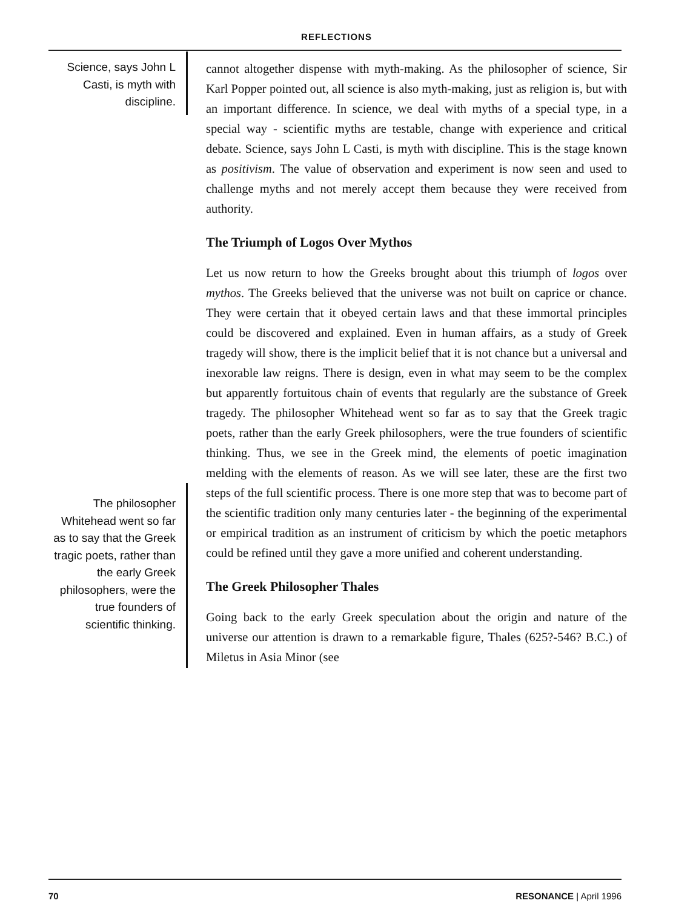REFLECTIONS
Science, says John L Casti, is myth with discipline.
The philosopher Whitehead went so far as to say that the Greek tragic poets, rather than the early Greek philosophers, were the true founders of scientific thinking.
cannot altogether dispense with myth-making. As the philosopher of science, Sir Karl Popper pointed out, all science is also myth-making, just as religion is, but with an important difference. In science, we deal with myths of a special type, in a special way - scientific myths are testable, change with experience and critical debate. Science, says John L Casti, is myth with discipline. This is the stage known as positivism. The value of observation and experiment is now seen and used to challenge myths and not merely accept them because they were received from authority.
The Triumph of Logos Over Mythos
Let us now return to how the Greeks brought about this triumph of logos over mythos. The Greeks believed that the universe was not built on caprice or chance. They were certain that it obeyed certain laws and that these immortal principles could be discovered and explained. Even in human affairs, as a study of Greek tragedy will show, there is the implicit belief that it is not chance but a universal and inexorable law reigns. There is design, even in what may seem to be the complex but apparently fortuitous chain of events that regularly are the substance of Greek tragedy. The philosopher Whitehead went so far as to say that the Greek tragic poets, rather than the early Greek philosophers, were the true founders of scientific thinking. Thus, we see in the Greek mind, the elements of poetic imagination melding with the elements of reason. As we will see later, these are the first two steps of the full scientific process. There is one more step that was to become part of the scientific tradition only many centuries later - the beginning of the experimental or empirical tradition as an instrument of criticism by which the poetic metaphors could be refined until they gave a more unified and coherent understanding.
The Greek Philosopher Thales
Going back to the early Greek speculation about the origin and nature of the universe our attention is drawn to a remarkable figure, Thales (625?-546? B.C.) of Miletus in Asia Minor (see
70 RESONANCE | April 1996